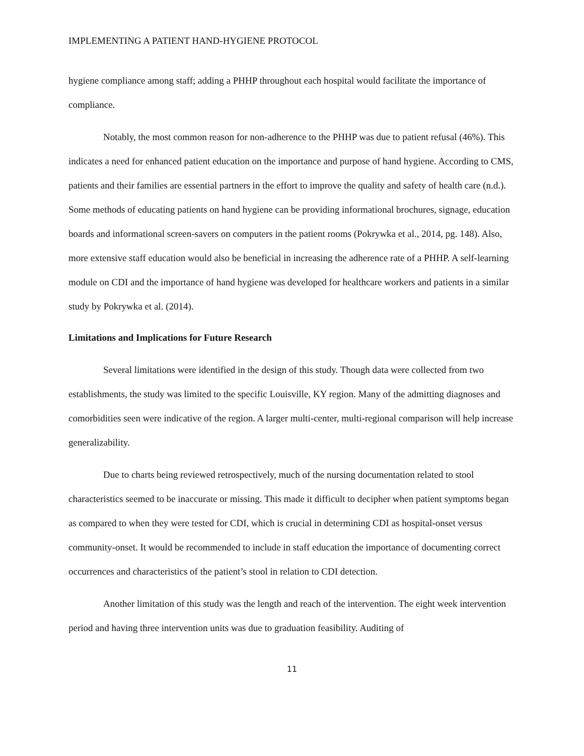IMPLEMENTING A PATIENT HAND-HYGIENE PROTOCOL
hygiene compliance among staff; adding a PHHP throughout each hospital would facilitate the importance of compliance.
Notably, the most common reason for non-adherence to the PHHP was due to patient refusal (46%). This indicates a need for enhanced patient education on the importance and purpose of hand hygiene. According to CMS, patients and their families are essential partners in the effort to improve the quality and safety of health care (n.d.). Some methods of educating patients on hand hygiene can be providing informational brochures, signage, education boards and informational screen-savers on computers in the patient rooms (Pokrywka et al., 2014, pg. 148). Also, more extensive staff education would also be beneficial in increasing the adherence rate of a PHHP. A self-learning module on CDI and the importance of hand hygiene was developed for healthcare workers and patients in a similar study by Pokrywka et al. (2014).
Limitations and Implications for Future Research
Several limitations were identified in the design of this study. Though data were collected from two establishments, the study was limited to the specific Louisville, KY region. Many of the admitting diagnoses and comorbidities seen were indicative of the region. A larger multi-center, multi-regional comparison will help increase generalizability.
Due to charts being reviewed retrospectively, much of the nursing documentation related to stool characteristics seemed to be inaccurate or missing. This made it difficult to decipher when patient symptoms began as compared to when they were tested for CDI, which is crucial in determining CDI as hospital-onset versus community-onset. It would be recommended to include in staff education the importance of documenting correct occurrences and characteristics of the patient’s stool in relation to CDI detection.
Another limitation of this study was the length and reach of the intervention. The eight week intervention period and having three intervention units was due to graduation feasibility. Auditing of
11